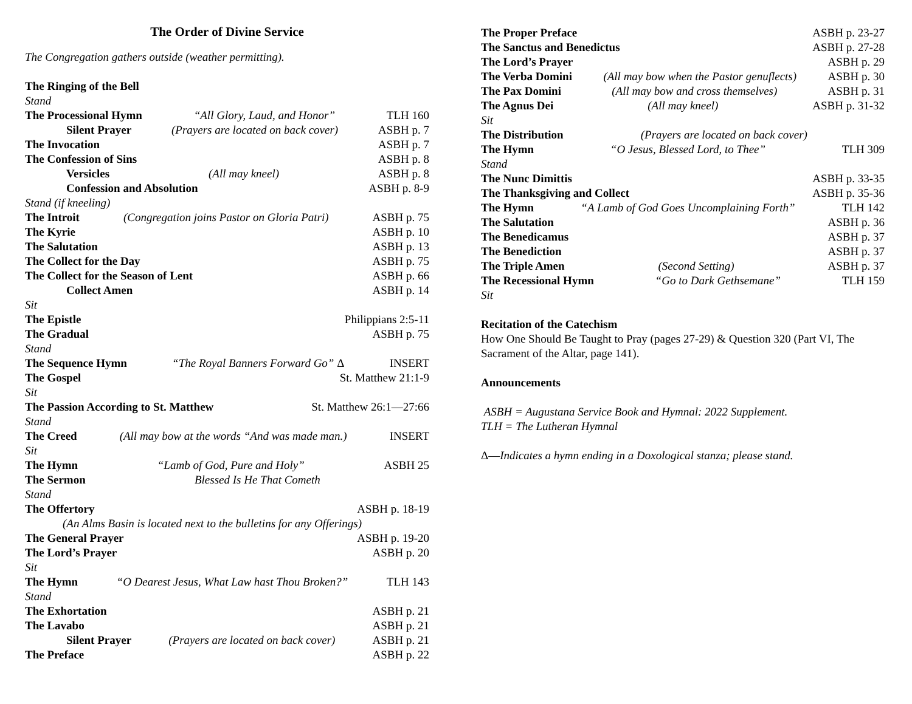The Order of Divine Service
The Congregation gathers outside (weather permitting).
The Ringing of the Bell
Stand
The Processional Hymn “All Glory, Laud, and Honor” TLH 160
Silent Prayer (Prayers are located on back cover) ASBH p. 7
The Invocation ASBH p. 7
The Confession of Sins ASBH p. 8
Versicles (All may kneel) ASBH p. 8
Confession and Absolution ASBH p. 8-9
Stand (if kneeling)
The Introit (Congregation joins Pastor on Gloria Patri) ASBH p. 75
The Kyrie ASBH p. 10
The Salutation ASBH p. 13
The Collect for the Day ASBH p. 75
The Collect for the Season of Lent ASBH p. 66
Collect Amen ASBH p. 14
Sit
The Epistle Philippians 2:5-11
The Gradual ASBH p. 75
Stand
The Sequence Hymn “The Royal Banners Forward Go” Δ INSERT
The Gospel St. Matthew 21:1-9
Sit
The Passion According to St. Matthew St. Matthew 26:1—27:66
Stand
The Creed (All may bow at the words “And was made man.) INSERT
Sit
The Hymn “Lamb of God, Pure and Holy” ASBH 25
The Sermon Blessed Is He That Cometh
Stand
The Offertory ASBH p. 18-19
(An Alms Basin is located next to the bulletins for any Offerings)
The General Prayer ASBH p. 19-20
The Lord’s Prayer ASBH p. 20
Sit
The Hymn “O Dearest Jesus, What Law hast Thou Broken?” TLH 143
Stand
The Exhortation ASBH p. 21
The Lavabo ASBH p. 21
Silent Prayer (Prayers are located on back cover) ASBH p. 21
The Preface ASBH p. 22
The Proper Preface ASBH p. 23-27
The Sanctus and Benedictus ASBH p. 27-28
The Lord’s Prayer ASBH p. 29
The Verba Domini (All may bow when the Pastor genuflects) ASBH p. 30
The Pax Domini (All may bow and cross themselves) ASBH p. 31
The Agnus Dei (All may kneel) ASBH p. 31-32
Sit
The Distribution (Prayers are located on back cover)
The Hymn “O Jesus, Blessed Lord, to Thee” TLH 309
Stand
The Nunc Dimittis ASBH p. 33-35
The Thanksgiving and Collect ASBH p. 35-36
The Hymn “A Lamb of God Goes Uncomplaining Forth” TLH 142
The Salutation ASBH p. 36
The Benedicamus ASBH p. 37
The Benediction ASBH p. 37
The Triple Amen (Second Setting) ASBH p. 37
The Recessional Hymn “Go to Dark Gethsemane” TLH 159
Sit
Recitation of the Catechism
How One Should Be Taught to Pray (pages 27-29) & Question 320 (Part VI, The Sacrament of the Altar, page 141).
Announcements
ASBH = Augustana Service Book and Hymnal: 2022 Supplement.
TLH = The Lutheran Hymnal
Δ—Indicates a hymn ending in a Doxological stanza; please stand.